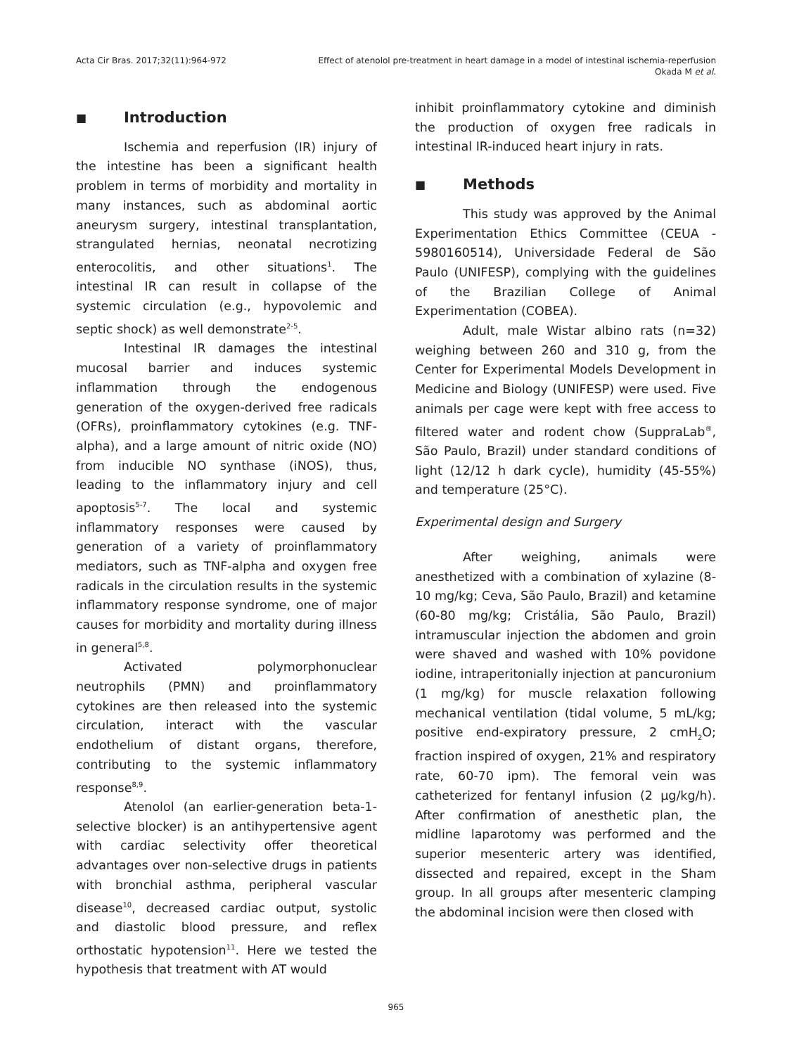Acta Cir Bras. 2017;32(11):964-972
Effect of atenolol pre-treatment in heart damage in a model of intestinal ischemia-reperfusion
Okada M et al.
■ Introduction
Ischemia and reperfusion (IR) injury of the intestine has been a significant health problem in terms of morbidity and mortality in many instances, such as abdominal aortic aneurysm surgery, intestinal transplantation, strangulated hernias, neonatal necrotizing enterocolitis, and other situations<sup>1</sup>. The intestinal IR can result in collapse of the systemic circulation (e.g., hypovolemic and septic shock) as well demonstrate<sup>2-5</sup>.
Intestinal IR damages the intestinal mucosal barrier and induces systemic inflammation through the endogenous generation of the oxygen-derived free radicals (OFRs), proinflammatory cytokines (e.g. TNF-alpha), and a large amount of nitric oxide (NO) from inducible NO synthase (iNOS), thus, leading to the inflammatory injury and cell apoptosis<sup>5-7</sup>. The local and systemic inflammatory responses were caused by generation of a variety of proinflammatory mediators, such as TNF-alpha and oxygen free radicals in the circulation results in the systemic inflammatory response syndrome, one of major causes for morbidity and mortality during illness in general<sup>5,8</sup>.
Activated polymorphonuclear neutrophils (PMN) and proinflammatory cytokines are then released into the systemic circulation, interact with the vascular endothelium of distant organs, therefore, contributing to the systemic inflammatory response<sup>8,9</sup>.
Atenolol (an earlier-generation beta-1-selective blocker) is an antihypertensive agent with cardiac selectivity offer theoretical advantages over non-selective drugs in patients with bronchial asthma, peripheral vascular disease<sup>10</sup>, decreased cardiac output, systolic and diastolic blood pressure, and reflex orthostatic hypotension<sup>11</sup>. Here we tested the hypothesis that treatment with AT would
inhibit proinflammatory cytokine and diminish the production of oxygen free radicals in intestinal IR-induced heart injury in rats.
■ Methods
This study was approved by the Animal Experimentation Ethics Committee (CEUA - 5980160514), Universidade Federal de São Paulo (UNIFESP), complying with the guidelines of the Brazilian College of Animal Experimentation (COBEA).
Adult, male Wistar albino rats (n=32) weighing between 260 and 310 g, from the Center for Experimental Models Development in Medicine and Biology (UNIFESP) were used. Five animals per cage were kept with free access to filtered water and rodent chow (SuppraLab<sup>®</sup>, São Paulo, Brazil) under standard conditions of light (12/12 h dark cycle), humidity (45-55%) and temperature (25°C).
Experimental design and Surgery
After weighing, animals were anesthetized with a combination of xylazine (8-10 mg/kg; Ceva, São Paulo, Brazil) and ketamine (60-80 mg/kg; Cristália, São Paulo, Brazil) intramuscular injection the abdomen and groin were shaved and washed with 10% povidone iodine, intraperitonially injection at pancuronium (1 mg/kg) for muscle relaxation following mechanical ventilation (tidal volume, 5 mL/kg; positive end-expiratory pressure, 2 cmH<sub>2</sub>O; fraction inspired of oxygen, 21% and respiratory rate, 60-70 ipm). The femoral vein was catheterized for fentanyl infusion (2 µg/kg/h). After confirmation of anesthetic plan, the midline laparotomy was performed and the superior mesenteric artery was identified, dissected and repaired, except in the Sham group. In all groups after mesenteric clamping the abdominal incision were then closed with
965